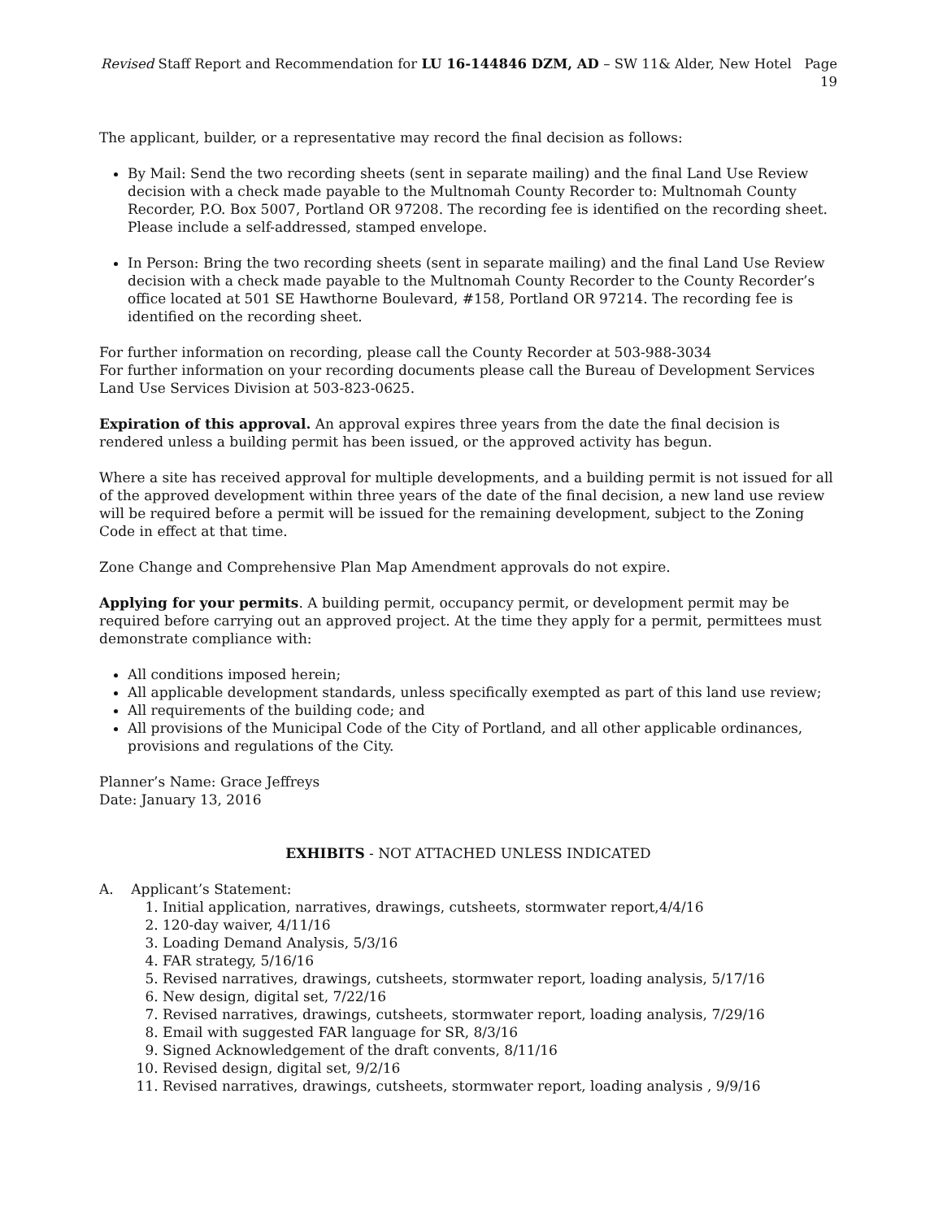Revised Staff Report and Recommendation for LU 16-144846 DZM, AD – SW 11& Alder, New Hotel Page 19
The applicant, builder, or a representative may record the final decision as follows:
By Mail: Send the two recording sheets (sent in separate mailing) and the final Land Use Review decision with a check made payable to the Multnomah County Recorder to: Multnomah County Recorder, P.O. Box 5007, Portland OR 97208. The recording fee is identified on the recording sheet. Please include a self-addressed, stamped envelope.
In Person: Bring the two recording sheets (sent in separate mailing) and the final Land Use Review decision with a check made payable to the Multnomah County Recorder to the County Recorder’s office located at 501 SE Hawthorne Boulevard, #158, Portland OR 97214. The recording fee is identified on the recording sheet.
For further information on recording, please call the County Recorder at 503-988-3034
For further information on your recording documents please call the Bureau of Development Services Land Use Services Division at 503-823-0625.
Expiration of this approval. An approval expires three years from the date the final decision is rendered unless a building permit has been issued, or the approved activity has begun.
Where a site has received approval for multiple developments, and a building permit is not issued for all of the approved development within three years of the date of the final decision, a new land use review will be required before a permit will be issued for the remaining development, subject to the Zoning Code in effect at that time.
Zone Change and Comprehensive Plan Map Amendment approvals do not expire.
Applying for your permits. A building permit, occupancy permit, or development permit may be required before carrying out an approved project. At the time they apply for a permit, permittees must demonstrate compliance with:
All conditions imposed herein;
All applicable development standards, unless specifically exempted as part of this land use review;
All requirements of the building code; and
All provisions of the Municipal Code of the City of Portland, and all other applicable ordinances, provisions and regulations of the City.
Planner’s Name: Grace Jeffreys
Date: January 13, 2016
EXHIBITS - NOT ATTACHED UNLESS INDICATED
A. Applicant’s Statement:
1. Initial application, narratives, drawings, cutsheets, stormwater report,4/4/16
2. 120-day waiver, 4/11/16
3. Loading Demand Analysis, 5/3/16
4. FAR strategy, 5/16/16
5. Revised narratives, drawings, cutsheets, stormwater report, loading analysis, 5/17/16
6. New design, digital set, 7/22/16
7. Revised narratives, drawings, cutsheets, stormwater report, loading analysis, 7/29/16
8. Email with suggested FAR language for SR, 8/3/16
9. Signed Acknowledgement of the draft convents, 8/11/16
10. Revised design, digital set, 9/2/16
11. Revised narratives, drawings, cutsheets, stormwater report, loading analysis , 9/9/16